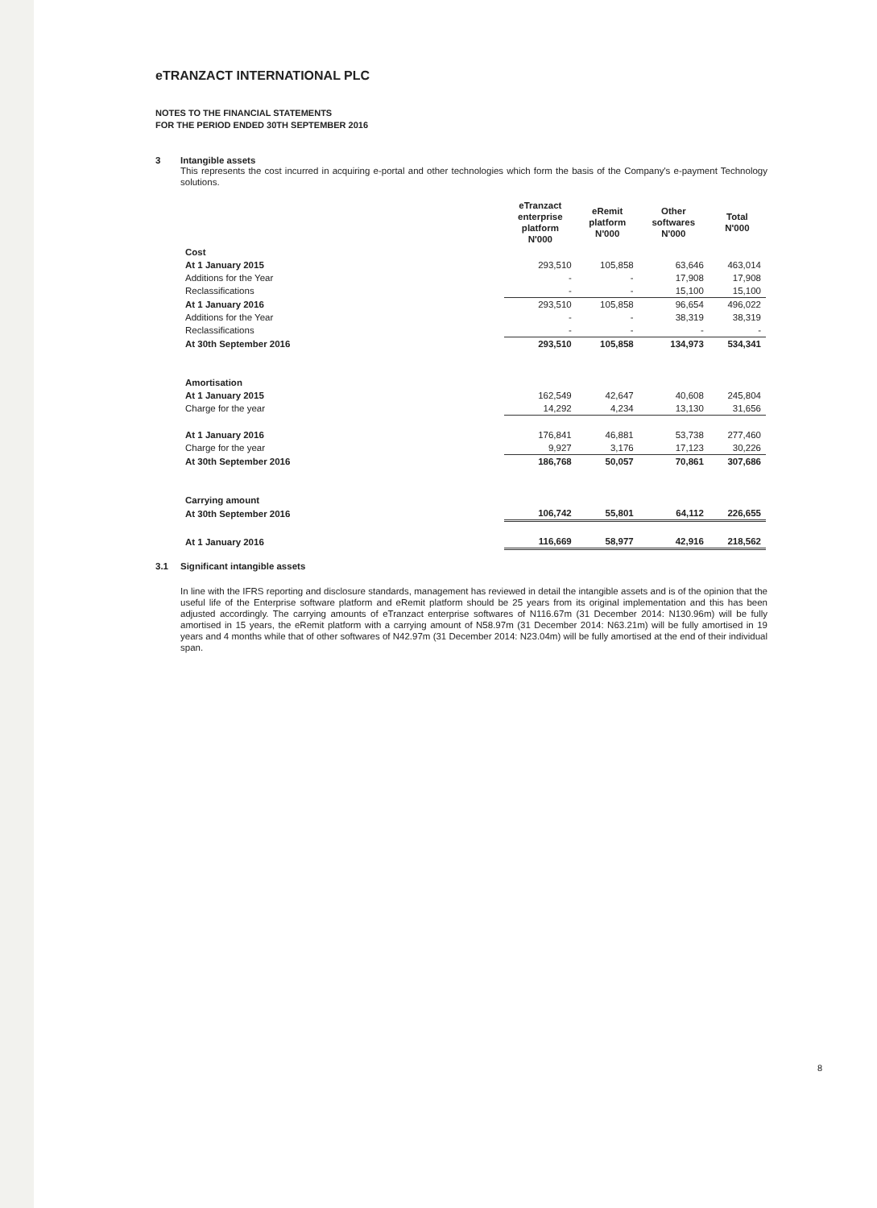eTRANZACT INTERNATIONAL PLC
NOTES TO THE FINANCIAL STATEMENTS
FOR THE PERIOD ENDED 30TH SEPTEMBER 2016
3 Intangible assets
This represents the cost incurred in acquiring e-portal and other technologies which form the basis of the Company's e-payment Technology solutions.
| | eTranzact enterprise platform N'000 | eRemit platform N'000 | Other softwares N'000 | Total N'000 |
| --- | --- | --- | --- | --- |
| Cost | | | | |
| At 1 January 2015 | 293,510 | 105,858 | 63,646 | 463,014 |
| Additions for the Year | - | - | 17,908 | 17,908 |
| Reclassifications | - | - | 15,100 | 15,100 |
| At 1 January 2016 | 293,510 | 105,858 | 96,654 | 496,022 |
| Additions for the Year | - | - | 38,319 | 38,319 |
| Reclassifications | - | - | - | - |
| At 30th September 2016 | 293,510 | 105,858 | 134,973 | 534,341 |
| Amortisation | | | | |
| At 1 January 2015 | 162,549 | 42,647 | 40,608 | 245,804 |
| Charge for the year | 14,292 | 4,234 | 13,130 | 31,656 |
| At 1 January 2016 | 176,841 | 46,881 | 53,738 | 277,460 |
| Charge for the year | 9,927 | 3,176 | 17,123 | 30,226 |
| At 30th September 2016 | 186,768 | 50,057 | 70,861 | 307,686 |
| Carrying amount | | | | |
| At 30th September 2016 | 106,742 | 55,801 | 64,112 | 226,655 |
| At 1 January 2016 | 116,669 | 58,977 | 42,916 | 218,562 |
3.1 Significant intangible assets
In line with the IFRS reporting and disclosure standards, management has reviewed in detail the intangible assets and is of the opinion that the useful life of the Enterprise software platform and eRemit platform should be 25 years from its original implementation and this has been adjusted accordingly. The carrying amounts of eTranzact enterprise softwares of N116.67m (31 December 2014: N130.96m) will be fully amortised in 15 years, the eRemit platform with a carrying amount of N58.97m (31 December 2014: N63.21m) will be fully amortised in 19 years and 4 months while that of other softwares of N42.97m (31 December 2014: N23.04m) will be fully amortised at the end of their individual span.
8